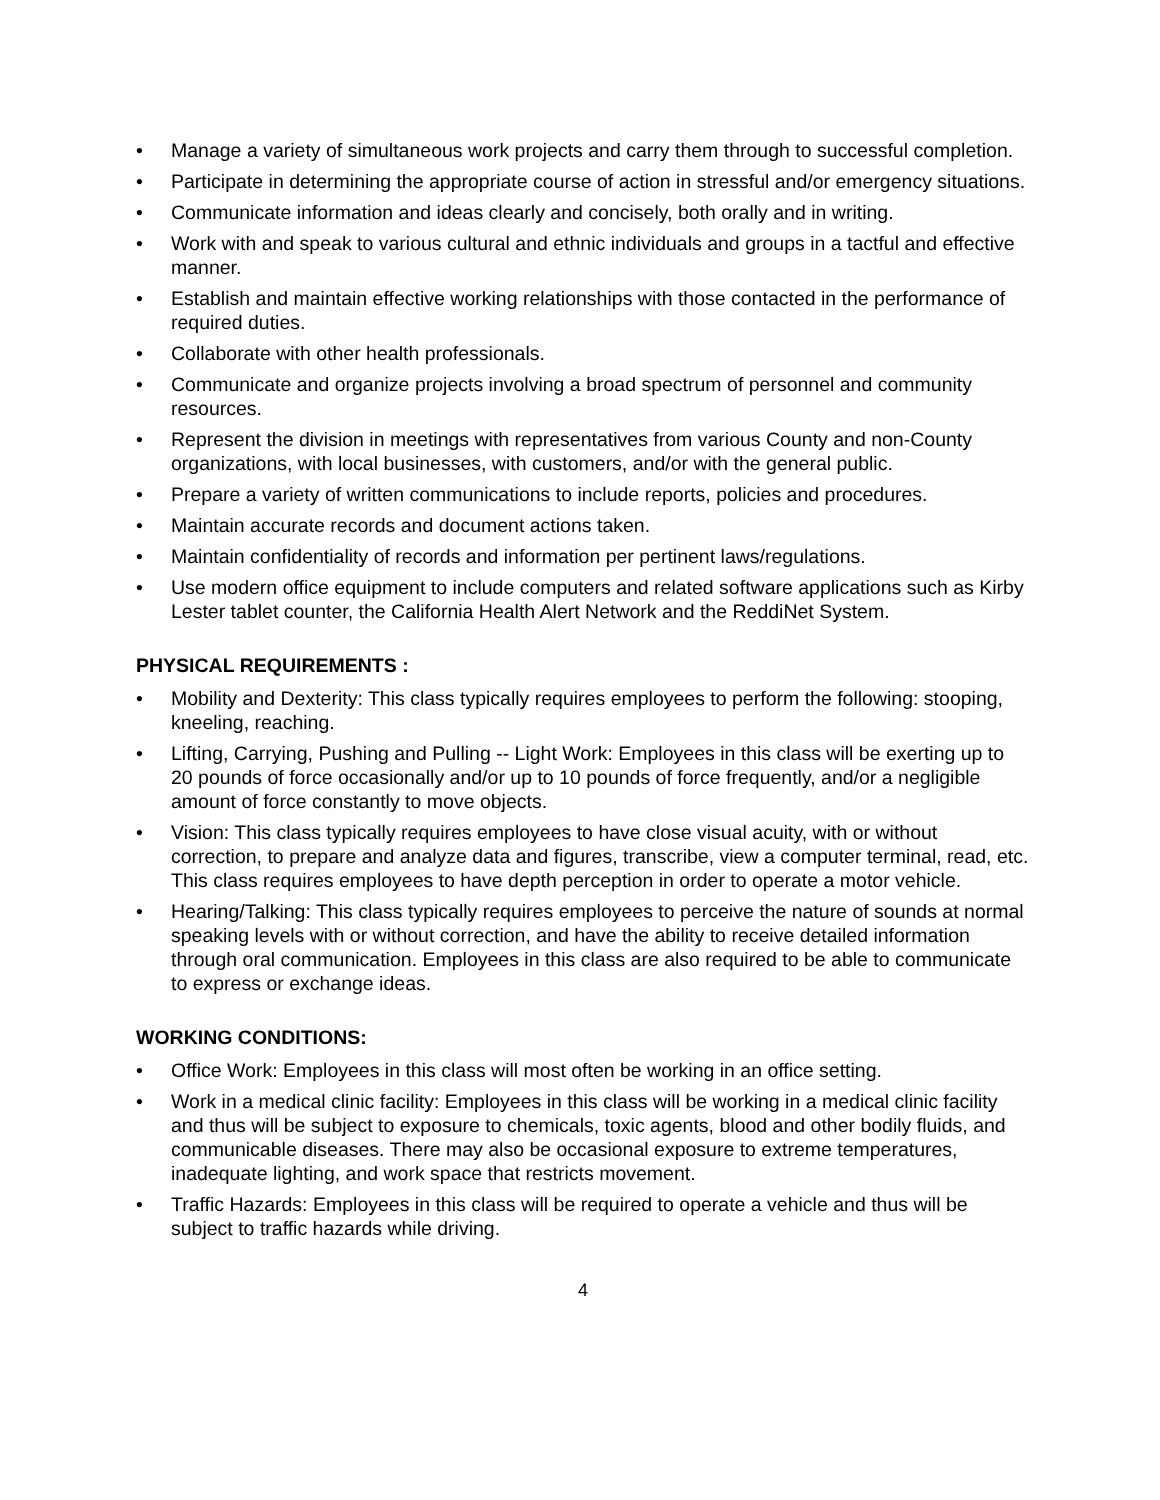• Manage a variety of simultaneous work projects and carry them through to successful completion.
• Participate in determining the appropriate course of action in stressful and/or emergency situations.
• Communicate information and ideas clearly and concisely, both orally and in writing.
• Work with and speak to various cultural and ethnic individuals and groups in a tactful and effective manner.
• Establish and maintain effective working relationships with those contacted in the performance of required duties.
• Collaborate with other health professionals.
• Communicate and organize projects involving a broad spectrum of personnel and community resources.
• Represent the division in meetings with representatives from various County and non-County organizations, with local businesses, with customers, and/or with the general public.
• Prepare a variety of written communications to include reports, policies and procedures.
• Maintain accurate records and document actions taken.
• Maintain confidentiality of records and information per pertinent laws/regulations.
• Use modern office equipment to include computers and related software applications such as Kirby Lester tablet counter, the California Health Alert Network and the ReddiNet System.
PHYSICAL REQUIREMENTS :
• Mobility and Dexterity: This class typically requires employees to perform the following: stooping, kneeling, reaching.
• Lifting, Carrying, Pushing and Pulling -- Light Work: Employees in this class will be exerting up to 20 pounds of force occasionally and/or up to 10 pounds of force frequently, and/or a negligible amount of force constantly to move objects.
• Vision: This class typically requires employees to have close visual acuity, with or without correction, to prepare and analyze data and figures, transcribe, view a computer terminal, read, etc. This class requires employees to have depth perception in order to operate a motor vehicle.
• Hearing/Talking: This class typically requires employees to perceive the nature of sounds at normal speaking levels with or without correction, and have the ability to receive detailed information through oral communication. Employees in this class are also required to be able to communicate to express or exchange ideas.
WORKING CONDITIONS:
• Office Work: Employees in this class will most often be working in an office setting.
• Work in a medical clinic facility: Employees in this class will be working in a medical clinic facility and thus will be subject to exposure to chemicals, toxic agents, blood and other bodily fluids, and communicable diseases. There may also be occasional exposure to extreme temperatures, inadequate lighting, and work space that restricts movement.
• Traffic Hazards: Employees in this class will be required to operate a vehicle and thus will be subject to traffic hazards while driving.
4